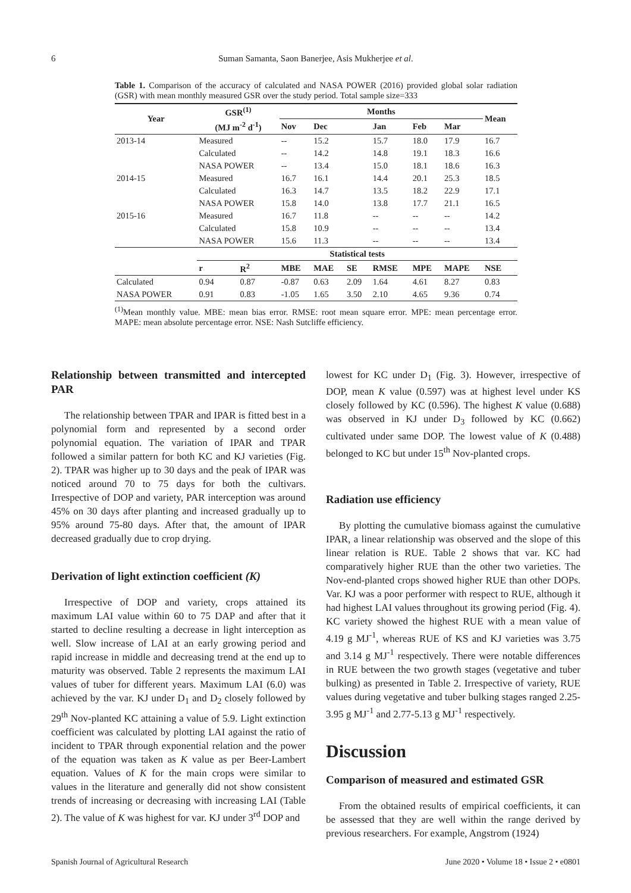6
Suman Samanta, Saon Banerjee, Asis Mukherjee et al.
Table 1. Comparison of the accuracy of calculated and NASA POWER (2016) provided global solar radiation (GSR) with mean monthly measured GSR over the study period. Total sample size=333
| Year | GSR<sup>(1)</sup> | | Months | | | | | | Mean |
| --- | --- | --- | --- | --- | --- | --- | --- | --- | --- |
| | (MJ m<sup>-2</sup> d<sup>-1</sup>) | | Nov | Dec | | Jan | Feb | Mar | |
| 2013-14 | Measured | | -- | 15.2 | | 15.7 | 18.0 | 17.9 | 16.7 |
| | Calculated | | -- | 14.2 | | 14.8 | 19.1 | 18.3 | 16.6 |
| | NASA POWER | | -- | 13.4 | | 15.0 | 18.1 | 18.6 | 16.3 |
| 2014-15 | Measured | | 16.7 | 16.1 | | 14.4 | 20.1 | 25.3 | 18.5 |
| | Calculated | | 16.3 | 14.7 | | 13.5 | 18.2 | 22.9 | 17.1 |
| | NASA POWER | | 15.8 | 14.0 | | 13.8 | 17.7 | 21.1 | 16.5 |
| 2015-16 | Measured | | 16.7 | 11.8 | | -- | -- | -- | 14.2 |
| | Calculated | | 15.8 | 10.9 | | -- | -- | -- | 13.4 |
| | NASA POWER | | 15.6 | 11.3 | | -- | -- | -- | 13.4 |
| | Statistical tests | | | | | | | | |
| | r | R<sup>2</sup> | MBE | MAE | SE | RMSE | MPE | MAPE | NSE |
| Calculated | 0.94 | 0.87 | -0.87 | 0.63 | 2.09 | 1.64 | 4.61 | 8.27 | 0.83 |
| NASA POWER | 0.91 | 0.83 | -1.05 | 1.65 | 3.50 | 2.10 | 4.65 | 9.36 | 0.74 |
<sup>(1)</sup> Mean monthly value. MBE: mean bias error. RMSE: root mean square error. MPE: mean percentage error. MAPE: mean absolute percentage error. NSE: Nash Sutcliffe efficiency.
Relationship between transmitted and intercepted PAR
The relationship between TPAR and IPAR is fitted best in a polynomial form and represented by a second order polynomial equation. The variation of IPAR and TPAR followed a similar pattern for both KC and KJ varieties (Fig. 2). TPAR was higher up to 30 days and the peak of IPAR was noticed around 70 to 75 days for both the cultivars. Irrespective of DOP and variety, PAR interception was around 45% on 30 days after planting and increased gradually up to 95% around 75-80 days. After that, the amount of IPAR decreased gradually due to crop drying.
Derivation of light extinction coefficient (K)
Irrespective of DOP and variety, crops attained its maximum LAI value within 60 to 75 DAP and after that it started to decline resulting a decrease in light interception as well. Slow increase of LAI at an early growing period and rapid increase in middle and decreasing trend at the end up to maturity was observed. Table 2 represents the maximum LAI values of tuber for different years. Maximum LAI (6.0) was achieved by the var. KJ under D<sub>1</sub> and D<sub>2</sub> closely followed by 29<sup>th</sup> Nov-planted KC attaining a value of 5.9. Light extinction coefficient was calculated by plotting LAI against the ratio of incident to TPAR through exponential relation and the power of the equation was taken as K value as per Beer-Lambert equation. Values of K for the main crops were similar to values in the literature and generally did not show consistent trends of increasing or decreasing with increasing LAI (Table 2). The value of K was highest for var. KJ under 3<sup>rd</sup> DOP and
lowest for KC under D<sub>1</sub> (Fig. 3). However, irrespective of DOP, mean K value (0.597) was at highest level under KS closely followed by KC (0.596). The highest K value (0.688) was observed in KJ under D<sub>3</sub> followed by KC (0.662) cultivated under same DOP. The lowest value of K (0.488) belonged to KC but under 15<sup>th</sup> Nov-planted crops.
Radiation use efficiency
By plotting the cumulative biomass against the cumulative IPAR, a linear relationship was observed and the slope of this linear relation is RUE. Table 2 shows that var. KC had comparatively higher RUE than the other two varieties. The Nov-end-planted crops showed higher RUE than other DOPs. Var. KJ was a poor performer with respect to RUE, although it had highest LAI values throughout its growing period (Fig. 4). KC variety showed the highest RUE with a mean value of 4.19 g MJ<sup>-1</sup>, whereas RUE of KS and KJ varieties was 3.75 and 3.14 g MJ<sup>-1</sup> respectively. There were notable differences in RUE between the two growth stages (vegetative and tuber bulking) as presented in Table 2. Irrespective of variety, RUE values during vegetative and tuber bulking stages ranged 2.25-3.95 g MJ<sup>-1</sup> and 2.77-5.13 g MJ<sup>-1</sup> respectively.
Discussion
Comparison of measured and estimated GSR
From the obtained results of empirical coefficients, it can be assessed that they are well within the range derived by previous researchers. For example, Angstrom (1924)
Spanish Journal of Agricultural Research June 2020 • Volume 18 • Issue 2 • e0801